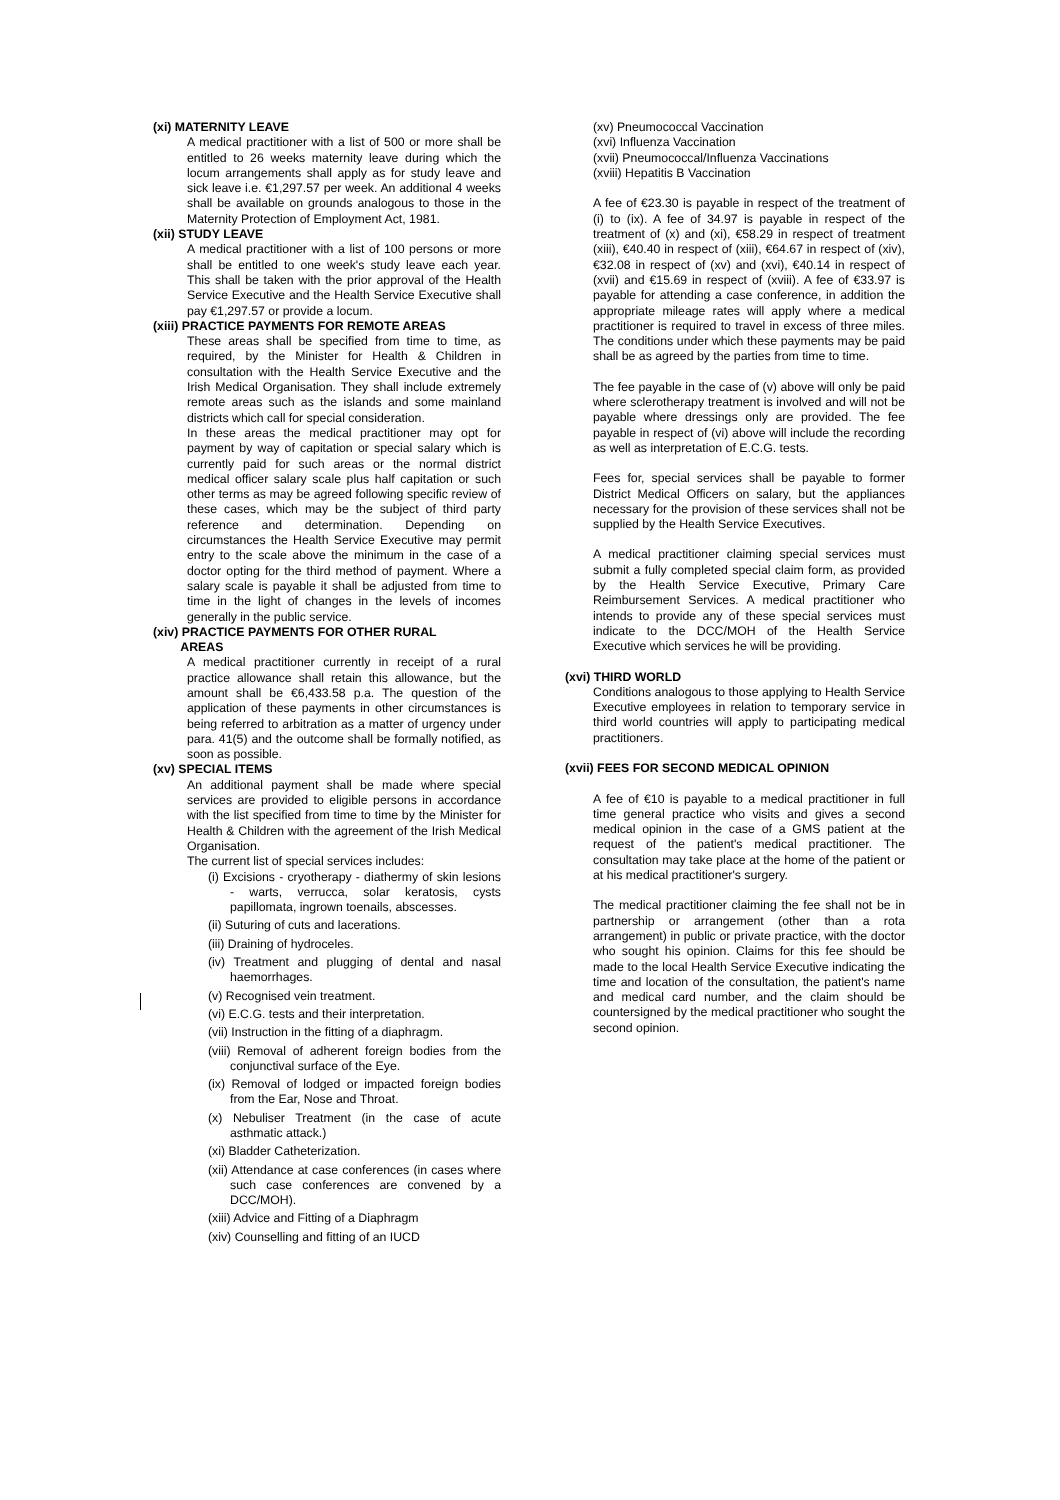(xi) MATERNITY LEAVE
A medical practitioner with a list of 500 or more shall be entitled to 26 weeks maternity leave during which the locum arrangements shall apply as for study leave and sick leave i.e. €1,297.57 per week. An additional 4 weeks shall be available on grounds analogous to those in the Maternity Protection of Employment Act, 1981.
(xii) STUDY LEAVE
A medical practitioner with a list of 100 persons or more shall be entitled to one week's study leave each year. This shall be taken with the prior approval of the Health Service Executive and the Health Service Executive shall pay €1,297.57 or provide a locum.
(xiii) PRACTICE PAYMENTS FOR REMOTE AREAS
These areas shall be specified from time to time, as required, by the Minister for Health & Children in consultation with the Health Service Executive and the Irish Medical Organisation. They shall include extremely remote areas such as the islands and some mainland districts which call for special consideration.
In these areas the medical practitioner may opt for payment by way of capitation or special salary which is currently paid for such areas or the normal district medical officer salary scale plus half capitation or such other terms as may be agreed following specific review of these cases, which may be the subject of third party reference and determination. Depending on circumstances the Health Service Executive may permit entry to the scale above the minimum in the case of a doctor opting for the third method of payment. Where a salary scale is payable it shall be adjusted from time to time in the light of changes in the levels of incomes generally in the public service.
(xiv) PRACTICE PAYMENTS FOR OTHER RURAL
AREAS
A medical practitioner currently in receipt of a rural practice allowance shall retain this allowance, but the amount shall be €6,433.58 p.a. The question of the application of these payments in other circumstances is being referred to arbitration as a matter of urgency under para. 41(5) and the outcome shall be formally notified, as soon as possible.
(xv) SPECIAL ITEMS
An additional payment shall be made where special services are provided to eligible persons in accordance with the list specified from time to time by the Minister for Health & Children with the agreement of the Irish Medical Organisation.
The current list of special services includes:
(i) Excisions - cryotherapy - diathermy of skin lesions - warts, verrucca, solar keratosis, cysts papillomata, ingrown toenails, abscesses.
(ii) Suturing of cuts and lacerations.
(iii) Draining of hydroceles.
(iv) Treatment and plugging of dental and nasal haemorrhages.
(v) Recognised vein treatment.
(vi) E.C.G. tests and their interpretation.
(vii) Instruction in the fitting of a diaphragm.
(viii) Removal of adherent foreign bodies from the conjunctival surface of the Eye.
(ix) Removal of lodged or impacted foreign bodies from the Ear, Nose and Throat.
(x) Nebuliser Treatment (in the case of acute asthmatic attack.)
(xi) Bladder Catheterization.
(xii) Attendance at case conferences (in cases where such case conferences are convened by a DCC/MOH).
(xiii) Advice and Fitting of a Diaphragm
(xiv) Counselling and fitting of an IUCD
(xv) Pneumococcal Vaccination
(xvi) Influenza Vaccination
(xvii) Pneumococcal/Influenza Vaccinations
(xviii) Hepatitis B Vaccination
A fee of €23.30 is payable in respect of the treatment of (i) to (ix). A fee of 34.97 is payable in respect of the treatment of (x) and (xi), €58.29 in respect of treatment (xiii), €40.40 in respect of (xiii), €64.67 in respect of (xiv), €32.08 in respect of (xv) and (xvi), €40.14 in respect of (xvii) and €15.69 in respect of (xviii). A fee of €33.97 is payable for attending a case conference, in addition the appropriate mileage rates will apply where a medical practitioner is required to travel in excess of three miles. The conditions under which these payments may be paid shall be as agreed by the parties from time to time.
The fee payable in the case of (v) above will only be paid where sclerotherapy treatment is involved and will not be payable where dressings only are provided. The fee payable in respect of (vi) above will include the recording as well as interpretation of E.C.G. tests.
Fees for, special services shall be payable to former District Medical Officers on salary, but the appliances necessary for the provision of these services shall not be supplied by the Health Service Executives.
A medical practitioner claiming special services must submit a fully completed special claim form, as provided by the Health Service Executive, Primary Care Reimbursement Services. A medical practitioner who intends to provide any of these special services must indicate to the DCC/MOH of the Health Service Executive which services he will be providing.
(xvi) THIRD WORLD
Conditions analogous to those applying to Health Service Executive employees in relation to temporary service in third world countries will apply to participating medical practitioners.
(xvii) FEES FOR SECOND MEDICAL OPINION
A fee of €10 is payable to a medical practitioner in full time general practice who visits and gives a second medical opinion in the case of a GMS patient at the request of the patient's medical practitioner. The consultation may take place at the home of the patient or at his medical practitioner's surgery.
The medical practitioner claiming the fee shall not be in partnership or arrangement (other than a rota arrangement) in public or private practice, with the doctor who sought his opinion. Claims for this fee should be made to the local Health Service Executive indicating the time and location of the consultation, the patient's name and medical card number, and the claim should be countersigned by the medical practitioner who sought the second opinion.